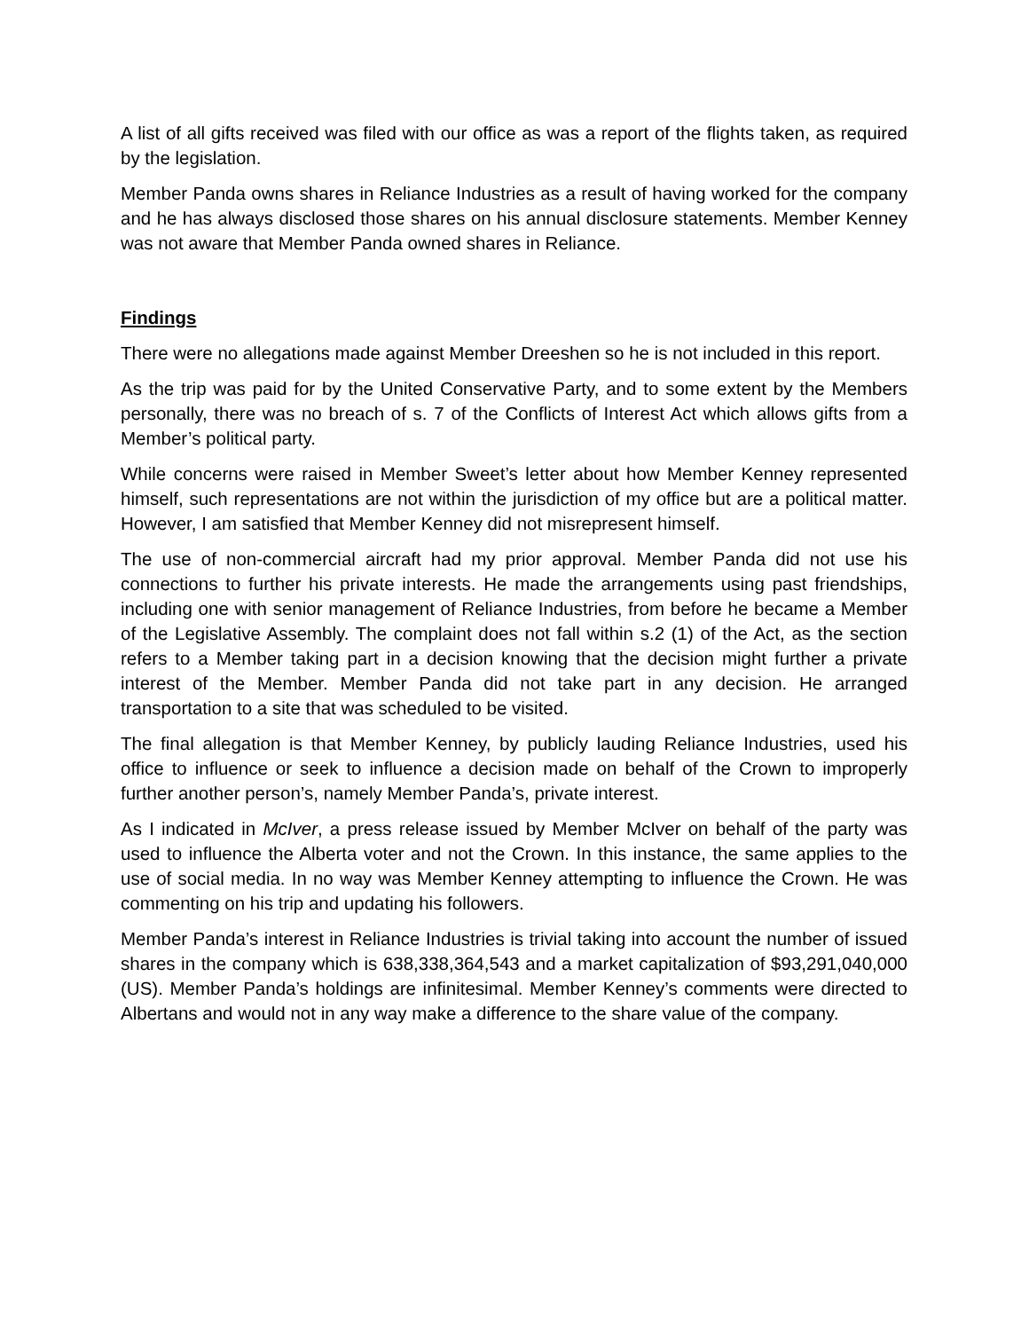A list of all gifts received was filed with our office as was a report of the flights taken, as required by the legislation.
Member Panda owns shares in Reliance Industries as a result of having worked for the company and he has always disclosed those shares on his annual disclosure statements. Member Kenney was not aware that Member Panda owned shares in Reliance.
Findings
There were no allegations made against Member Dreeshen so he is not included in this report.
As the trip was paid for by the United Conservative Party, and to some extent by the Members personally, there was no breach of s. 7 of the Conflicts of Interest Act which allows gifts from a Member’s political party.
While concerns were raised in Member Sweet’s letter about how Member Kenney represented himself, such representations are not within the jurisdiction of my office but are a political matter. However, I am satisfied that Member Kenney did not misrepresent himself.
The use of non-commercial aircraft had my prior approval. Member Panda did not use his connections to further his private interests. He made the arrangements using past friendships, including one with senior management of Reliance Industries, from before he became a Member of the Legislative Assembly. The complaint does not fall within s.2 (1) of the Act, as the section refers to a Member taking part in a decision knowing that the decision might further a private interest of the Member. Member Panda did not take part in any decision. He arranged transportation to a site that was scheduled to be visited.
The final allegation is that Member Kenney, by publicly lauding Reliance Industries, used his office to influence or seek to influence a decision made on behalf of the Crown to improperly further another person’s, namely Member Panda’s, private interest.
As I indicated in McIver, a press release issued by Member McIver on behalf of the party was used to influence the Alberta voter and not the Crown. In this instance, the same applies to the use of social media. In no way was Member Kenney attempting to influence the Crown. He was commenting on his trip and updating his followers.
Member Panda’s interest in Reliance Industries is trivial taking into account the number of issued shares in the company which is 638,338,364,543 and a market capitalization of $93,291,040,000 (US). Member Panda’s holdings are infinitesimal. Member Kenney’s comments were directed to Albertans and would not in any way make a difference to the share value of the company.